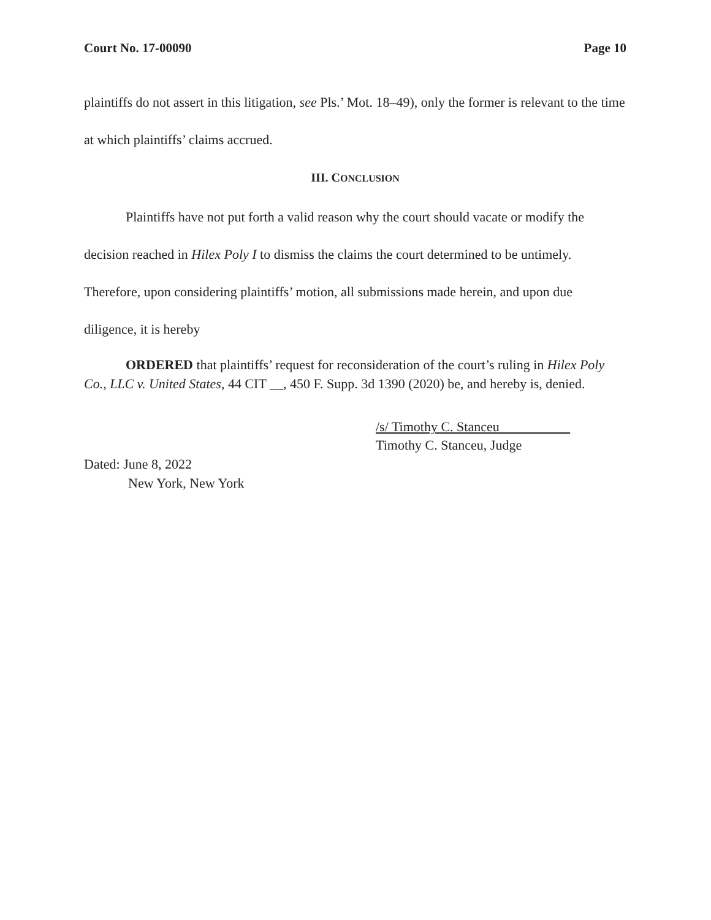Court No. 17-00090 Page 10
plaintiffs do not assert in this litigation, see Pls.’ Mot. 18–49), only the former is relevant to the time at which plaintiffs’ claims accrued.
III. CONCLUSION
Plaintiffs have not put forth a valid reason why the court should vacate or modify the decision reached in Hilex Poly I to dismiss the claims the court determined to be untimely. Therefore, upon considering plaintiffs’ motion, all submissions made herein, and upon due diligence, it is hereby
ORDERED that plaintiffs’ request for reconsideration of the court’s ruling in Hilex Poly Co., LLC v. United States, 44 CIT __, 450 F. Supp. 3d 1390 (2020) be, and hereby is, denied.
/s/ Timothy C. Stanceu
Timothy C. Stanceu, Judge
Dated: June 8, 2022
New York, New York